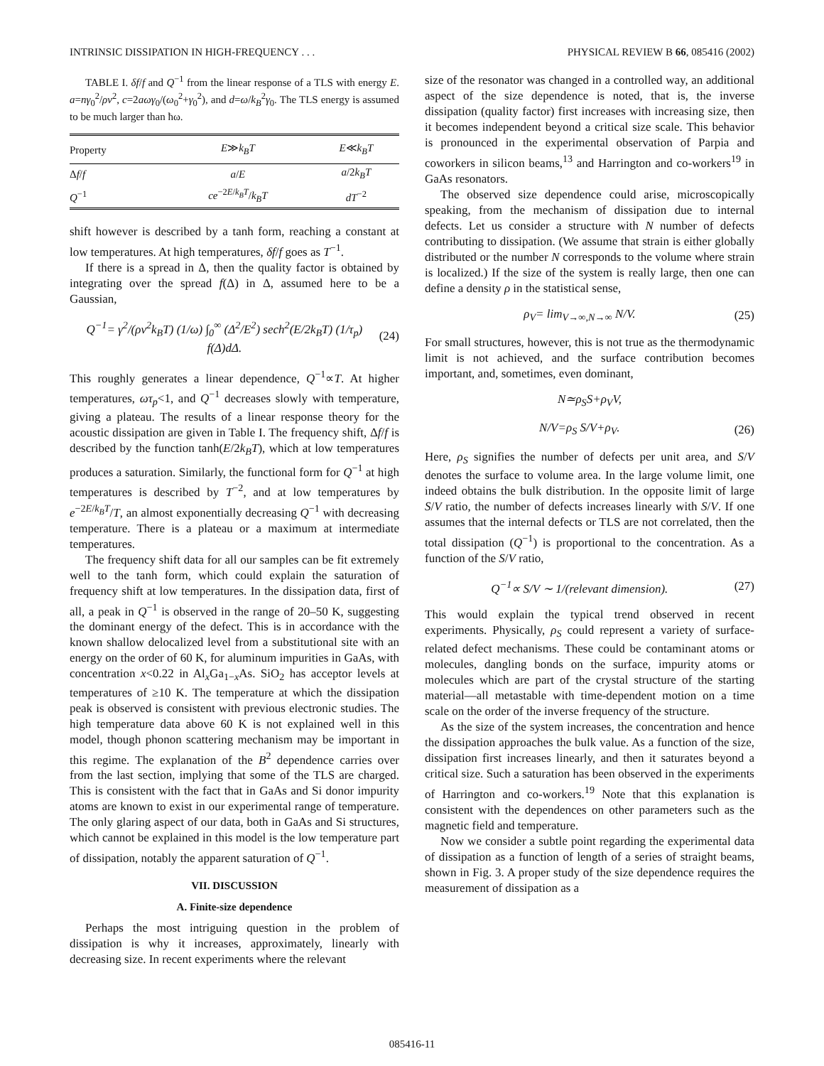INTRINSIC DISSIPATION IN HIGH-FREQUENCY . . . PHYSICAL REVIEW B 66, 085416 (2002)
TABLE I. δf/f and Q<sup>−1</sup> from the linear response of a TLS with energy E. a=nγ<sub>0</sub><sup>2</sup>/ρv<sup>2</sup>, c=2aωγ<sub>0</sub>/(ω<sub>0</sub><sup>2</sup>+γ<sub>0</sub><sup>2</sup>), and d=ω/k<sub>B</sub><sup>2</sup>γ<sub>0</sub>. The TLS energy is assumed to be much larger than ħω.
| Property | E ≫ k<sub>B</sub>T | E ≪ k<sub>B</sub>T |
| --- | --- | --- |
| Δ f / f | a / E | a /2 k<sub>B</sub>T |
| Q<sup>−1</sup> | ce<sup>−2E/k<sub>B</sub>T</sup>/ k<sub>B</sub>T | dT<sup>−2</sup> |
shift however is described by a tanh form, reaching a constant at low temperatures. At high temperatures, δf/f goes as T<sup>−1</sup>.
If there is a spread in Δ, then the quality factor is obtained by integrating over the spread f(Δ) in Δ, assumed here to be a Gaussian,
Q<sup>−1</sup>= γ<sup>2</sup>/(ρv<sup>2</sup>k<sub>B</sub>T) (1/ω) ∫<sub>0</sub><sup>∞</sup> (Δ<sup>2</sup>/E<sup>2</sup>) sech<sup>2</sup>(E/2k<sub>B</sub>T) (1/τ<sub>p</sub>) f(Δ)dΔ. (24)
This roughly generates a linear dependence, Q<sup>−1</sup>∝T. At higher temperatures, ωτ<sub>p</sub><1, and Q<sup>−1</sup> decreases slowly with temperature, giving a plateau. The results of a linear response theory for the acoustic dissipation are given in Table I. The frequency shift, Δf/f is described by the function tanh(E/2k<sub>B</sub>T), which at low temperatures produces a saturation. Similarly, the functional form for Q<sup>−1</sup> at high temperatures is described by T<sup>−2</sup>, and at low temperatures by e<sup>−2E/k<sub>B</sub>T</sup>/T, an almost exponentially decreasing Q<sup>−1</sup> with decreasing temperature. There is a plateau or a maximum at intermediate temperatures.
The frequency shift data for all our samples can be fit extremely well to the tanh form, which could explain the saturation of frequency shift at low temperatures. In the dissipation data, first of all, a peak in Q<sup>−1</sup> is observed in the range of 20–50 K, suggesting the dominant energy of the defect. This is in accordance with the known shallow delocalized level from a substitutional site with an energy on the order of 60 K, for aluminum impurities in GaAs, with concentration x<0.22 in Al<sub>x</sub>Ga<sub>1−x</sub>As. SiO<sub>2</sub> has acceptor levels at temperatures of ≥10 K. The temperature at which the dissipation peak is observed is consistent with previous electronic studies. The high temperature data above 60 K is not explained well in this model, though phonon scattering mechanism may be important in this regime. The explanation of the B<sup>2</sup> dependence carries over from the last section, implying that some of the TLS are charged. This is consistent with the fact that in GaAs and Si donor impurity atoms are known to exist in our experimental range of temperature. The only glaring aspect of our data, both in GaAs and Si structures, which cannot be explained in this model is the low temperature part of dissipation, notably the apparent saturation of Q<sup>−1</sup>.
VII. DISCUSSION
A. Finite-size dependence
Perhaps the most intriguing question in the problem of dissipation is why it increases, approximately, linearly with decreasing size. In recent experiments where the relevant
size of the resonator was changed in a controlled way, an additional aspect of the size dependence is noted, that is, the inverse dissipation (quality factor) first increases with increasing size, then it becomes independent beyond a critical size scale. This behavior is pronounced in the experimental observation of Parpia and coworkers in silicon beams,<sup>13</sup> and Harrington and co-workers<sup>19</sup> in GaAs resonators.
The observed size dependence could arise, microscopically speaking, from the mechanism of dissipation due to internal defects. Let us consider a structure with N number of defects contributing to dissipation. (We assume that strain is either globally distributed or the number N corresponds to the volume where strain is localized.) If the size of the system is really large, then one can define a density ρ in the statistical sense,
ρ<sub>V</sub>= lim<sub>V→∞,N→∞</sub> N/V. (25)
For small structures, however, this is not true as the thermodynamic limit is not achieved, and the surface contribution becomes important, and, sometimes, even dominant,
N≃ρ<sub>S</sub>S+ρ<sub>V</sub>V,
N/V=ρ<sub>S</sub> S/V+ρ<sub>V</sub>. (26)
Here, ρ<sub>S</sub> signifies the number of defects per unit area, and S/V denotes the surface to volume area. In the large volume limit, one indeed obtains the bulk distribution. In the opposite limit of large S/V ratio, the number of defects increases linearly with S/V. If one assumes that the internal defects or TLS are not correlated, then the total dissipation (Q<sup>−1</sup>) is proportional to the concentration. As a function of the S/V ratio,
Q<sup>−1</sup>∝ S/V ∼ 1/(relevant dimension). (27)
This would explain the typical trend observed in recent experiments. Physically, ρ<sub>S</sub> could represent a variety of surface-related defect mechanisms. These could be contaminant atoms or molecules, dangling bonds on the surface, impurity atoms or molecules which are part of the crystal structure of the starting material—all metastable with time-dependent motion on a time scale on the order of the inverse frequency of the structure.
As the size of the system increases, the concentration and hence the dissipation approaches the bulk value. As a function of the size, dissipation first increases linearly, and then it saturates beyond a critical size. Such a saturation has been observed in the experiments of Harrington and co-workers.<sup>19</sup> Note that this explanation is consistent with the dependences on other parameters such as the magnetic field and temperature.
Now we consider a subtle point regarding the experimental data of dissipation as a function of length of a series of straight beams, shown in Fig. 3. A proper study of the size dependence requires the measurement of dissipation as a
085416-11